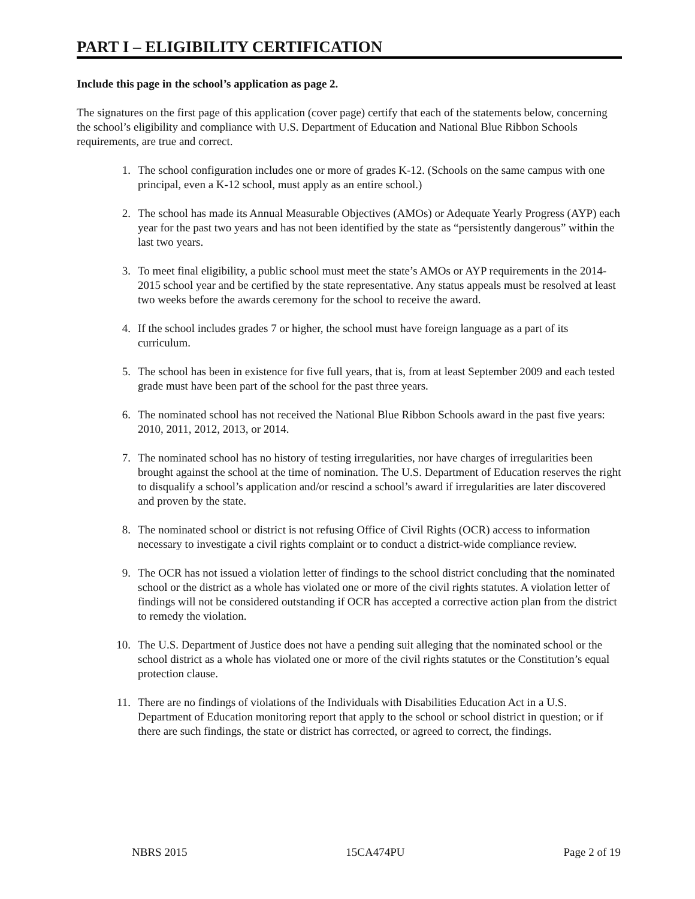PART I – ELIGIBILITY CERTIFICATION
Include this page in the school’s application as page 2.
The signatures on the first page of this application (cover page) certify that each of the statements below, concerning the school’s eligibility and compliance with U.S. Department of Education and National Blue Ribbon Schools requirements, are true and correct.
1. The school configuration includes one or more of grades K-12. (Schools on the same campus with one principal, even a K-12 school, must apply as an entire school.)
2. The school has made its Annual Measurable Objectives (AMOs) or Adequate Yearly Progress (AYP) each year for the past two years and has not been identified by the state as “persistently dangerous” within the last two years.
3. To meet final eligibility, a public school must meet the state’s AMOs or AYP requirements in the 2014-2015 school year and be certified by the state representative. Any status appeals must be resolved at least two weeks before the awards ceremony for the school to receive the award.
4. If the school includes grades 7 or higher, the school must have foreign language as a part of its curriculum.
5. The school has been in existence for five full years, that is, from at least September 2009 and each tested grade must have been part of the school for the past three years.
6. The nominated school has not received the National Blue Ribbon Schools award in the past five years: 2010, 2011, 2012, 2013, or 2014.
7. The nominated school has no history of testing irregularities, nor have charges of irregularities been brought against the school at the time of nomination. The U.S. Department of Education reserves the right to disqualify a school’s application and/or rescind a school’s award if irregularities are later discovered and proven by the state.
8. The nominated school or district is not refusing Office of Civil Rights (OCR) access to information necessary to investigate a civil rights complaint or to conduct a district-wide compliance review.
9. The OCR has not issued a violation letter of findings to the school district concluding that the nominated school or the district as a whole has violated one or more of the civil rights statutes. A violation letter of findings will not be considered outstanding if OCR has accepted a corrective action plan from the district to remedy the violation.
10. The U.S. Department of Justice does not have a pending suit alleging that the nominated school or the school district as a whole has violated one or more of the civil rights statutes or the Constitution’s equal protection clause.
11. There are no findings of violations of the Individuals with Disabilities Education Act in a U.S. Department of Education monitoring report that apply to the school or school district in question; or if there are such findings, the state or district has corrected, or agreed to correct, the findings.
NBRS 2015 15CA474PU Page 2 of 19